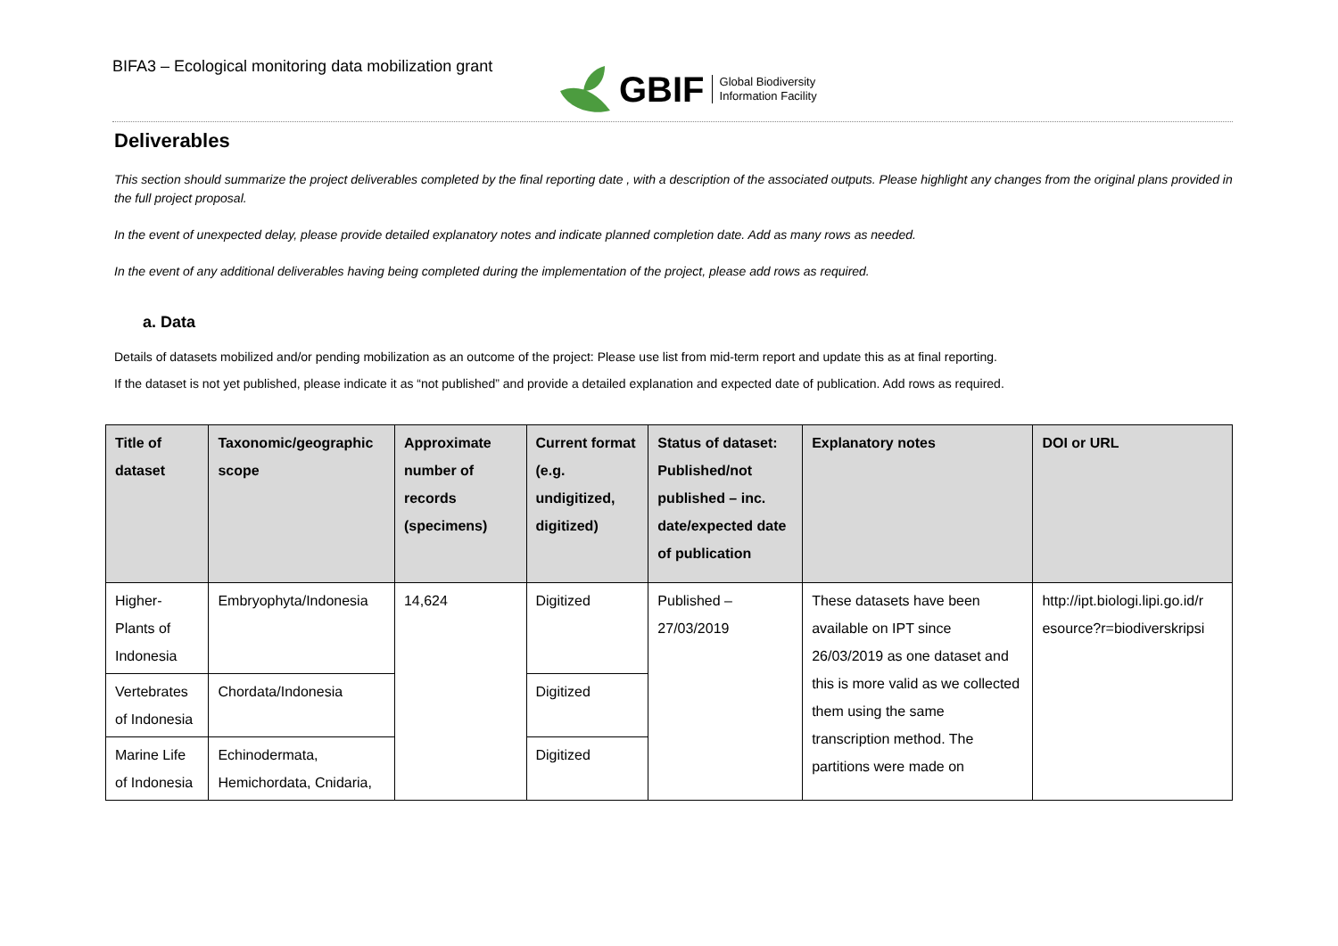BIFA3 – Ecological monitoring data mobilization grant
GBIF Global Biodiversity
Information Facility
Deliverables
This section should summarize the project deliverables completed by the final reporting date , with a description of the associated outputs. Please highlight any changes from the original plans provided in the full project proposal.
In the event of unexpected delay, please provide detailed explanatory notes and indicate planned completion date. Add as many rows as needed.
In the event of any additional deliverables having being completed during the implementation of the project, please add rows as required.
a. Data
Details of datasets mobilized and/or pending mobilization as an outcome of the project: Please use list from mid-term report and update this as at final reporting.
If the dataset is not yet published, please indicate it as “not published” and provide a detailed explanation and expected date of publication. Add rows as required.
| Title of dataset | Taxonomic/geographic scope | Approximate number of records (specimens) | Current format (e.g. undigitized, digitized) | Status of dataset: Published/not published – inc. date/expected date of publication | Explanatory notes | DOI or URL |
| --- | --- | --- | --- | --- | --- | --- |
| Higher-Plants of Indonesia | Embryophyta/Indonesia | 14,624 | Digitized | Published – 27/03/2019 | These datasets have been available on IPT since 26/03/2019 as one dataset and this is more valid as we collected them using the same transcription method. The partitions were made on | http://ipt.biologi.lipi.go.id/r esource?r=biodiverskripsi |
| Vertebrates of Indonesia | Chordata/Indonesia | | Digitized | | | |
| Marine Life of Indonesia | Echinodermata, Hemichordata, Cnidaria, | | Digitized | | | |